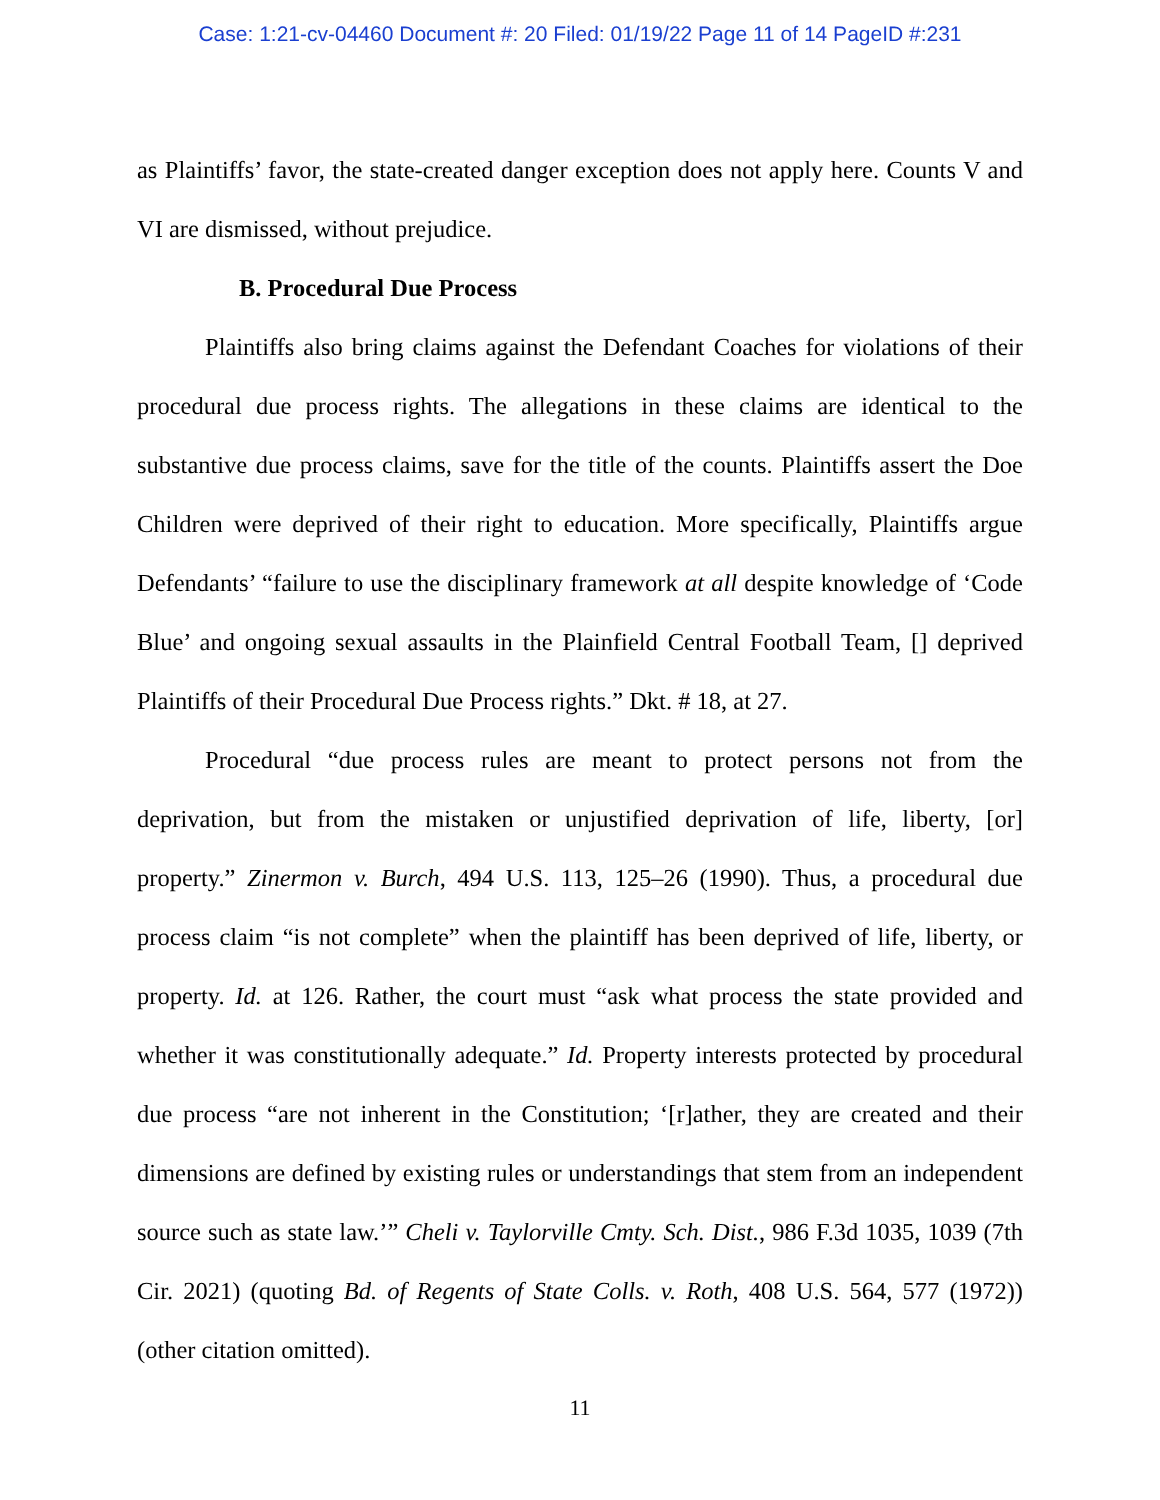Case: 1:21-cv-04460 Document #: 20 Filed: 01/19/22 Page 11 of 14 PageID #:231
as Plaintiffs’ favor, the state-created danger exception does not apply here. Counts V and VI are dismissed, without prejudice.
B. Procedural Due Process
Plaintiffs also bring claims against the Defendant Coaches for violations of their procedural due process rights. The allegations in these claims are identical to the substantive due process claims, save for the title of the counts. Plaintiffs assert the Doe Children were deprived of their right to education. More specifically, Plaintiffs argue Defendants’ “failure to use the disciplinary framework at all despite knowledge of ‘Code Blue’ and ongoing sexual assaults in the Plainfield Central Football Team, [] deprived Plaintiffs of their Procedural Due Process rights.” Dkt. # 18, at 27.
Procedural “due process rules are meant to protect persons not from the deprivation, but from the mistaken or unjustified deprivation of life, liberty, [or] property.” Zinermon v. Burch, 494 U.S. 113, 125–26 (1990). Thus, a procedural due process claim “is not complete” when the plaintiff has been deprived of life, liberty, or property. Id. at 126. Rather, the court must “ask what process the state provided and whether it was constitutionally adequate.” Id. Property interests protected by procedural due process “are not inherent in the Constitution; ‘[r]ather, they are created and their dimensions are defined by existing rules or understandings that stem from an independent source such as state law.’” Cheli v. Taylorville Cmty. Sch. Dist., 986 F.3d 1035, 1039 (7th Cir. 2021) (quoting Bd. of Regents of State Colls. v. Roth, 408 U.S. 564, 577 (1972)) (other citation omitted).
11